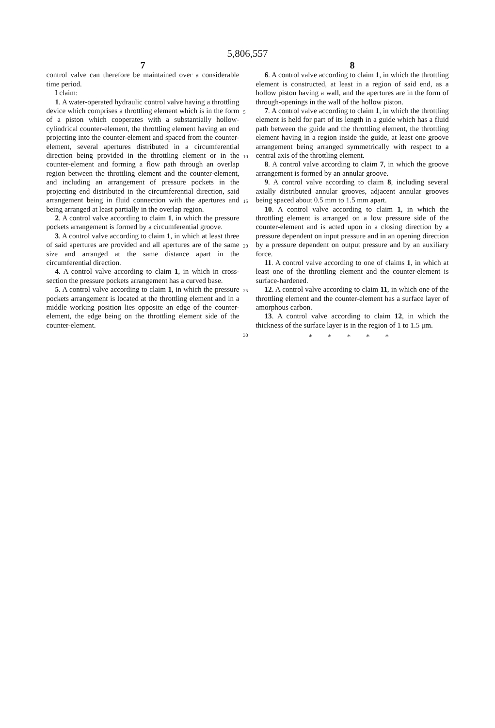5,806,557
7
control valve can therefore be maintained over a considerable time period.
I claim:
1. A water-operated hydraulic control valve having a throttling device which comprises a throttling element which is in the form of a piston which cooperates with a substantially hollow-cylindrical counter-element, the throttling element having an end projecting into the counter-element and spaced from the counter-element, several apertures distributed in a circumferential direction being provided in the throttling element or in the counter-element and forming a flow path through an overlap region between the throttling element and the counter-element, and including an arrangement of pressure pockets in the projecting end distributed in the circumferential direction, said arrangement being in fluid connection with the apertures and being arranged at least partially in the overlap region.
2. A control valve according to claim 1, in which the pressure pockets arrangement is formed by a circumferential groove.
3. A control valve according to claim 1, in which at least three of said apertures are provided and all apertures are of the same size and arranged at the same distance apart in the circumferential direction.
4. A control valve according to claim 1, in which in cross-section the pressure pockets arrangement has a curved base.
5. A control valve according to claim 1, in which the pressure pockets arrangement is located at the throttling element and in a middle working position lies opposite an edge of the counter-element, the edge being on the throttling element side of the counter-element.
5
10
15
20
25
30
8
6. A control valve according to claim 1, in which the throttling element is constructed, at least in a region of said end, as a hollow piston having a wall, and the apertures are in the form of through-openings in the wall of the hollow piston.
7. A control valve according to claim 1, in which the throttling element is held for part of its length in a guide which has a fluid path between the guide and the throttling element, the throttling element having in a region inside the guide, at least one groove arrangement being arranged symmetrically with respect to a central axis of the throttling element.
8. A control valve according to claim 7, in which the groove arrangement is formed by an annular groove.
9. A control valve according to claim 8, including several axially distributed annular grooves, adjacent annular grooves being spaced about 0.5 mm to 1.5 mm apart.
10. A control valve according to claim 1, in which the throttling element is arranged on a low pressure side of the counter-element and is acted upon in a closing direction by a pressure dependent on input pressure and in an opening direction by a pressure dependent on output pressure and by an auxiliary force.
11. A control valve according to one of claims 1, in which at least one of the throttling element and the counter-element is surface-hardened.
12. A control valve according to claim 11, in which one of the throttling element and the counter-element has a surface layer of amorphous carbon.
13. A control valve according to claim 12, in which the thickness of the surface layer is in the region of 1 to 1.5 μm.
* * * * *